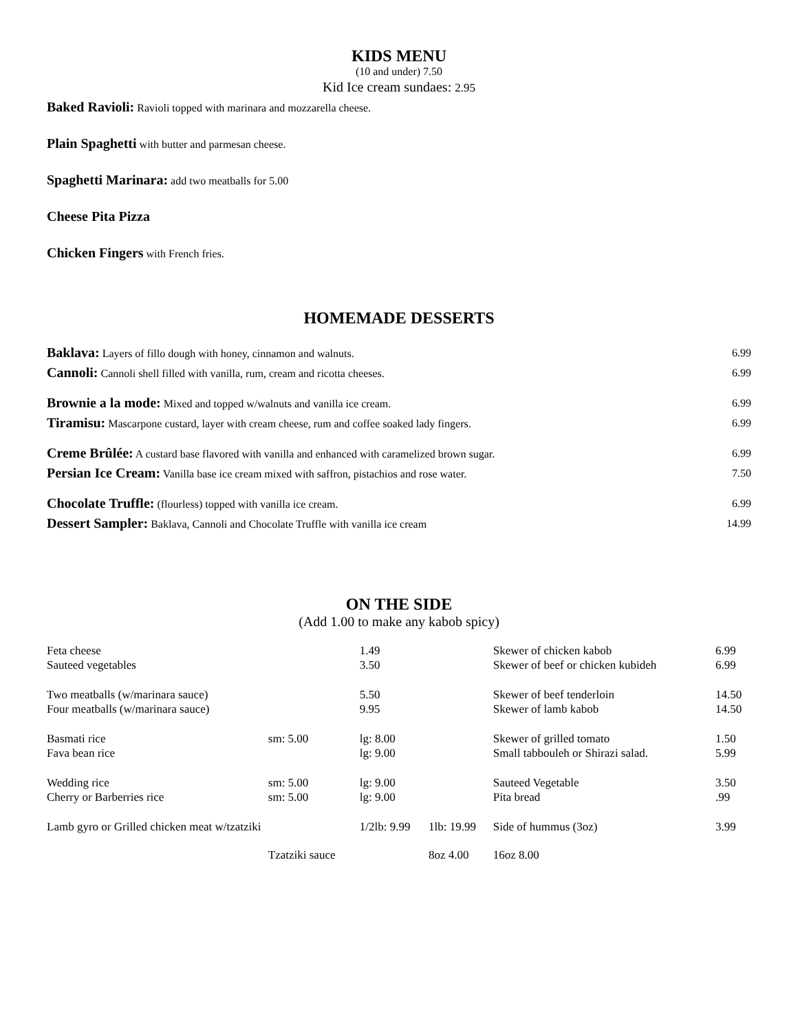KIDS MENU
(10 and under) 7.50
Kid Ice cream sundaes: 2.95
Baked Ravioli: Ravioli topped with marinara and mozzarella cheese.
Plain Spaghetti with butter and parmesan cheese.
Spaghetti Marinara: add two meatballs for 5.00
Cheese Pita Pizza
Chicken Fingers with French fries.
HOMEMADE DESSERTS
| Baklava: Layers of fillo dough with honey, cinnamon and walnuts. | 6.99 |
| Cannoli: Cannoli shell filled with vanilla, rum, cream and ricotta cheeses. | 6.99 |
| Brownie a la mode: Mixed and topped w/walnuts and vanilla ice cream. | 6.99 |
| Tiramisu: Mascarpone custard, layer with cream cheese, rum and coffee soaked lady fingers. | 6.99 |
| Creme Brûlée: A custard base flavored with vanilla and enhanced with caramelized brown sugar. | 6.99 |
| Persian Ice Cream: Vanilla base ice cream mixed with saffron, pistachios and rose water. | 7.50 |
| Chocolate Truffle: (flourless) topped with vanilla ice cream. | 6.99 |
| Dessert Sampler: Baklava, Cannoli and Chocolate Truffle with vanilla ice cream | 14.99 |
ON THE SIDE
(Add 1.00 to make any kabob spicy)
| Feta cheese | | 1.49 | | Skewer of chicken kabob | 6.99 |
| Sauteed vegetables | | 3.50 | | Skewer of beef or chicken kubideh | 6.99 |
| Two meatballs (w/marinara sauce) | | 5.50 | | Skewer of beef tenderloin | 14.50 |
| Four meatballs (w/marinara sauce) | | 9.95 | | Skewer of lamb kabob | 14.50 |
| Basmati rice | sm: 5.00 | lg: 8.00 | | Skewer of grilled tomato | 1.50 |
| Fava bean rice | | lg: 9.00 | | Small tabbouleh or Shirazi salad. | 5.99 |
| Wedding rice | sm: 5.00 | lg: 9.00 | | Sauteed Vegetable | 3.50 |
| Cherry or Barberries rice | sm: 5.00 | lg: 9.00 | | Pita bread | .99 |
| Lamb gyro or Grilled chicken meat w/tzatziki | | 1/2lb: 9.99 | 1lb: 19.99 | Side of hummus (3oz) | 3.99 |
| | Tzatziki sauce | | 8oz 4.00 | 16oz 8.00 | |